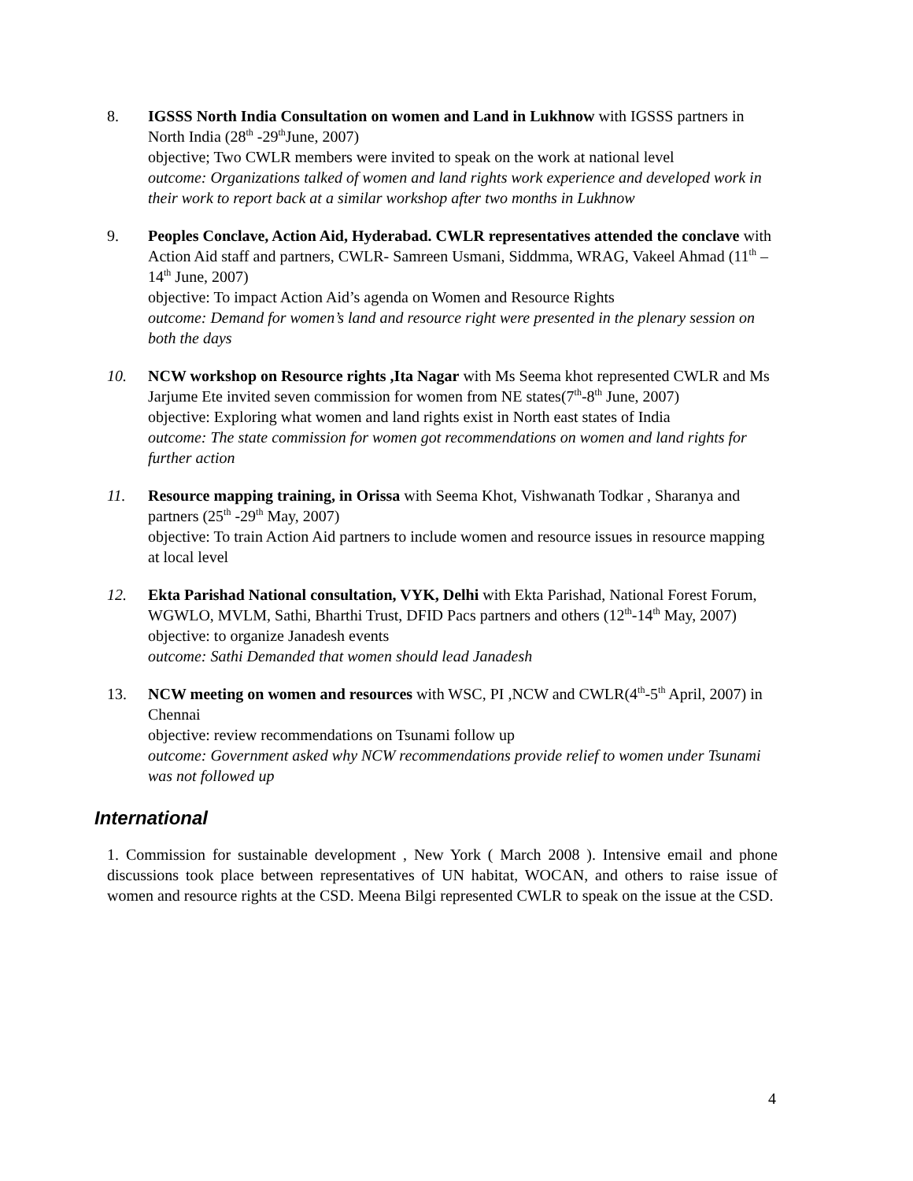8. IGSSS North India Consultation on women and Land in Lukhnow with IGSSS partners in North India (28<sup>th</sup> -29<sup>th</sup>June, 2007)
objective; Two CWLR members were invited to speak on the work at national level
outcome: Organizations talked of women and land rights work experience and developed work in their work to report back at a similar workshop after two months in Lukhnow
9. Peoples Conclave, Action Aid, Hyderabad. CWLR representatives attended the conclave with Action Aid staff and partners, CWLR- Samreen Usmani, Siddmma, WRAG, Vakeel Ahmad (11<sup>th</sup> – 14<sup>th</sup> June, 2007)
objective: To impact Action Aid’s agenda on Women and Resource Rights
outcome: Demand for women’s land and resource right were presented in the plenary session on both the days
10. NCW workshop on Resource rights ,Ita Nagar with Ms Seema khot represented CWLR and Ms Jarjume Ete invited seven commission for women from NE states(7<sup>th</sup>-8<sup>th</sup> June, 2007)
objective: Exploring what women and land rights exist in North east states of India
outcome: The state commission for women got recommendations on women and land rights for further action
11. Resource mapping training, in Orissa with Seema Khot, Vishwanath Todkar , Sharanya and partners (25<sup>th</sup> -29<sup>th</sup> May, 2007)
objective: To train Action Aid partners to include women and resource issues in resource mapping at local level
12. Ekta Parishad National consultation, VYK, Delhi with Ekta Parishad, National Forest Forum, WGWLO, MVLM, Sathi, Bharthi Trust, DFID Pacs partners and others (12<sup>th</sup>-14<sup>th</sup> May, 2007)
objective: to organize Janadesh events
outcome: Sathi Demanded that women should lead Janadesh
13. NCW meeting on women and resources with WSC, PI ,NCW and CWLR(4<sup>th</sup>-5<sup>th</sup> April, 2007) in Chennai
objective: review recommendations on Tsunami follow up
outcome: Government asked why NCW recommendations provide relief to women under Tsunami was not followed up
International
1. Commission for sustainable development , New York ( March 2008 ). Intensive email and phone discussions took place between representatives of UN habitat, WOCAN, and others to raise issue of women and resource rights at the CSD. Meena Bilgi represented CWLR to speak on the issue at the CSD.
4